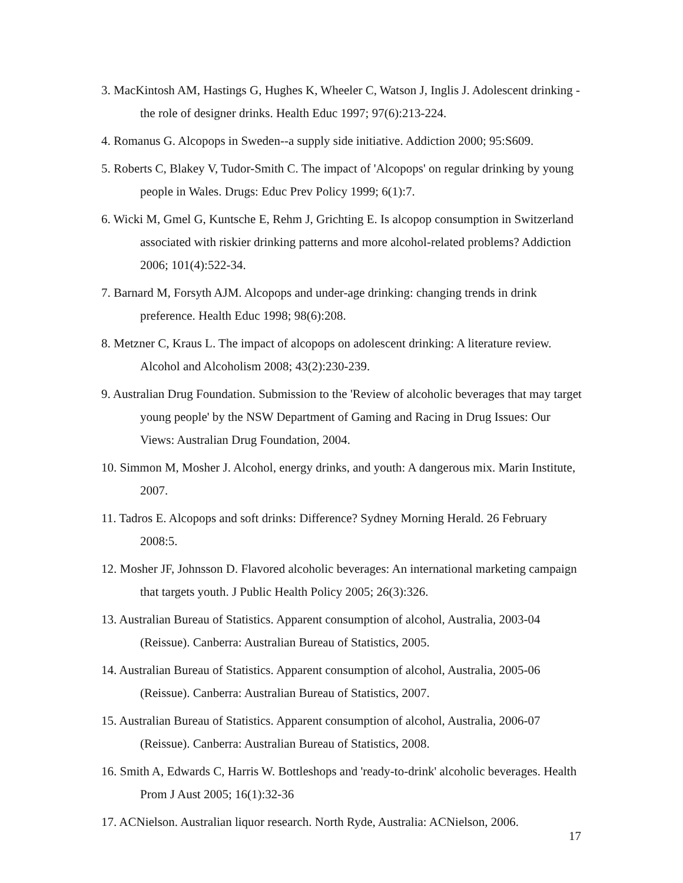3. MacKintosh AM, Hastings G, Hughes K, Wheeler C, Watson J, Inglis J. Adolescent drinking - the role of designer drinks. Health Educ 1997; 97(6):213-224.
4. Romanus G. Alcopops in Sweden--a supply side initiative. Addiction 2000; 95:S609.
5. Roberts C, Blakey V, Tudor-Smith C. The impact of 'Alcopops' on regular drinking by young people in Wales. Drugs: Educ Prev Policy 1999; 6(1):7.
6. Wicki M, Gmel G, Kuntsche E, Rehm J, Grichting E. Is alcopop consumption in Switzerland associated with riskier drinking patterns and more alcohol-related problems? Addiction 2006; 101(4):522-34.
7. Barnard M, Forsyth AJM. Alcopops and under-age drinking: changing trends in drink preference. Health Educ 1998; 98(6):208.
8. Metzner C, Kraus L. The impact of alcopops on adolescent drinking: A literature review. Alcohol and Alcoholism 2008; 43(2):230-239.
9. Australian Drug Foundation. Submission to the 'Review of alcoholic beverages that may target young people' by the NSW Department of Gaming and Racing in Drug Issues: Our Views: Australian Drug Foundation, 2004.
10. Simmon M, Mosher J. Alcohol, energy drinks, and youth: A dangerous mix. Marin Institute, 2007.
11. Tadros E. Alcopops and soft drinks: Difference? Sydney Morning Herald. 26 February 2008:5.
12. Mosher JF, Johnsson D. Flavored alcoholic beverages: An international marketing campaign that targets youth. J Public Health Policy 2005; 26(3):326.
13. Australian Bureau of Statistics. Apparent consumption of alcohol, Australia, 2003-04 (Reissue). Canberra: Australian Bureau of Statistics, 2005.
14. Australian Bureau of Statistics. Apparent consumption of alcohol, Australia, 2005-06 (Reissue). Canberra: Australian Bureau of Statistics, 2007.
15. Australian Bureau of Statistics. Apparent consumption of alcohol, Australia, 2006-07 (Reissue). Canberra: Australian Bureau of Statistics, 2008.
16. Smith A, Edwards C, Harris W. Bottleshops and 'ready-to-drink' alcoholic beverages. Health Prom J Aust 2005; 16(1):32-36
17. ACNielson. Australian liquor research. North Ryde, Australia: ACNielson, 2006.
17